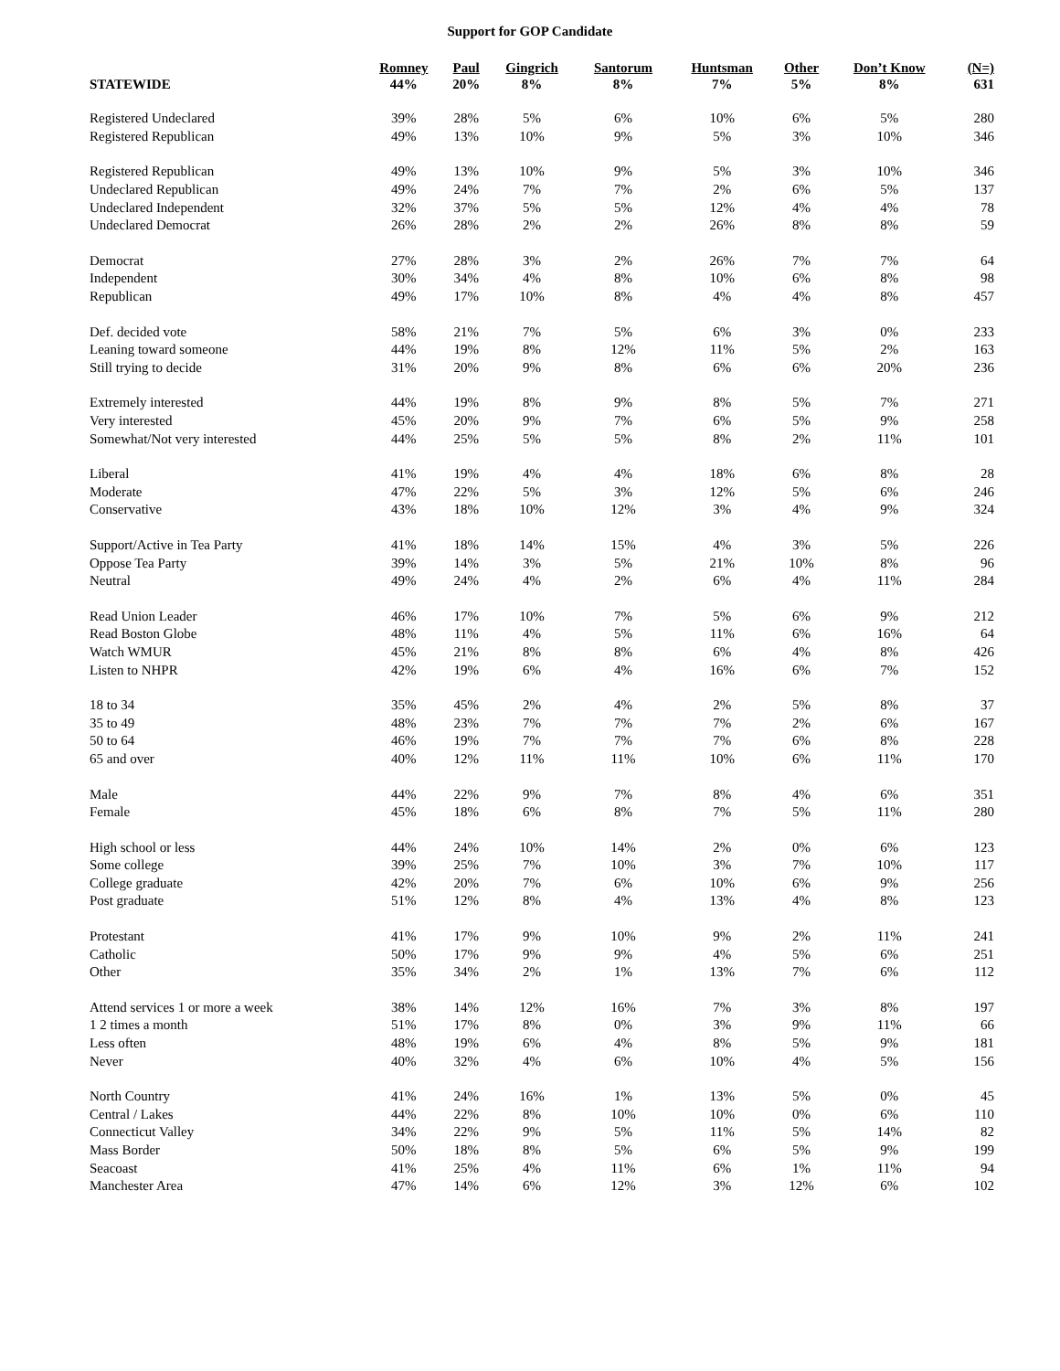Support for GOP Candidate
| STATEWIDE | Romney 44% | Paul 20% | Gingrich 8% | Santorum 8% | Huntsman 7% | Other 5% | Don’t Know 8% | (N=) 631 |
| --- | --- | --- | --- | --- | --- | --- | --- | --- |
| Registered Undeclared | 39% | 28% | 5% | 6% | 10% | 6% | 5% | 280 |
| Registered Republican | 49% | 13% | 10% | 9% | 5% | 3% | 10% | 346 |
| Registered Republican | 49% | 13% | 10% | 9% | 5% | 3% | 10% | 346 |
| Undeclared Republican | 49% | 24% | 7% | 7% | 2% | 6% | 5% | 137 |
| Undeclared Independent | 32% | 37% | 5% | 5% | 12% | 4% | 4% | 78 |
| Undeclared Democrat | 26% | 28% | 2% | 2% | 26% | 8% | 8% | 59 |
| Democrat | 27% | 28% | 3% | 2% | 26% | 7% | 7% | 64 |
| Independent | 30% | 34% | 4% | 8% | 10% | 6% | 8% | 98 |
| Republican | 49% | 17% | 10% | 8% | 4% | 4% | 8% | 457 |
| Def. decided vote | 58% | 21% | 7% | 5% | 6% | 3% | 0% | 233 |
| Leaning toward someone | 44% | 19% | 8% | 12% | 11% | 5% | 2% | 163 |
| Still trying to decide | 31% | 20% | 9% | 8% | 6% | 6% | 20% | 236 |
| Extremely interested | 44% | 19% | 8% | 9% | 8% | 5% | 7% | 271 |
| Very interested | 45% | 20% | 9% | 7% | 6% | 5% | 9% | 258 |
| Somewhat/Not very interested | 44% | 25% | 5% | 5% | 8% | 2% | 11% | 101 |
| Liberal | 41% | 19% | 4% | 4% | 18% | 6% | 8% | 28 |
| Moderate | 47% | 22% | 5% | 3% | 12% | 5% | 6% | 246 |
| Conservative | 43% | 18% | 10% | 12% | 3% | 4% | 9% | 324 |
| Support/Active in Tea Party | 41% | 18% | 14% | 15% | 4% | 3% | 5% | 226 |
| Oppose Tea Party | 39% | 14% | 3% | 5% | 21% | 10% | 8% | 96 |
| Neutral | 49% | 24% | 4% | 2% | 6% | 4% | 11% | 284 |
| Read Union Leader | 46% | 17% | 10% | 7% | 5% | 6% | 9% | 212 |
| Read Boston Globe | 48% | 11% | 4% | 5% | 11% | 6% | 16% | 64 |
| Watch WMUR | 45% | 21% | 8% | 8% | 6% | 4% | 8% | 426 |
| Listen to NHPR | 42% | 19% | 6% | 4% | 16% | 6% | 7% | 152 |
| 18 to 34 | 35% | 45% | 2% | 4% | 2% | 5% | 8% | 37 |
| 35 to 49 | 48% | 23% | 7% | 7% | 7% | 2% | 6% | 167 |
| 50 to 64 | 46% | 19% | 7% | 7% | 7% | 6% | 8% | 228 |
| 65 and over | 40% | 12% | 11% | 11% | 10% | 6% | 11% | 170 |
| Male | 44% | 22% | 9% | 7% | 8% | 4% | 6% | 351 |
| Female | 45% | 18% | 6% | 8% | 7% | 5% | 11% | 280 |
| High school or less | 44% | 24% | 10% | 14% | 2% | 0% | 6% | 123 |
| Some college | 39% | 25% | 7% | 10% | 3% | 7% | 10% | 117 |
| College graduate | 42% | 20% | 7% | 6% | 10% | 6% | 9% | 256 |
| Post graduate | 51% | 12% | 8% | 4% | 13% | 4% | 8% | 123 |
| Protestant | 41% | 17% | 9% | 10% | 9% | 2% | 11% | 241 |
| Catholic | 50% | 17% | 9% | 9% | 4% | 5% | 6% | 251 |
| Other | 35% | 34% | 2% | 1% | 13% | 7% | 6% | 112 |
| Attend services 1 or more a week | 38% | 14% | 12% | 16% | 7% | 3% | 8% | 197 |
| 1 2 times a month | 51% | 17% | 8% | 0% | 3% | 9% | 11% | 66 |
| Less often | 48% | 19% | 6% | 4% | 8% | 5% | 9% | 181 |
| Never | 40% | 32% | 4% | 6% | 10% | 4% | 5% | 156 |
| North Country | 41% | 24% | 16% | 1% | 13% | 5% | 0% | 45 |
| Central / Lakes | 44% | 22% | 8% | 10% | 10% | 0% | 6% | 110 |
| Connecticut Valley | 34% | 22% | 9% | 5% | 11% | 5% | 14% | 82 |
| Mass Border | 50% | 18% | 8% | 5% | 6% | 5% | 9% | 199 |
| Seacoast | 41% | 25% | 4% | 11% | 6% | 1% | 11% | 94 |
| Manchester Area | 47% | 14% | 6% | 12% | 3% | 12% | 6% | 102 |